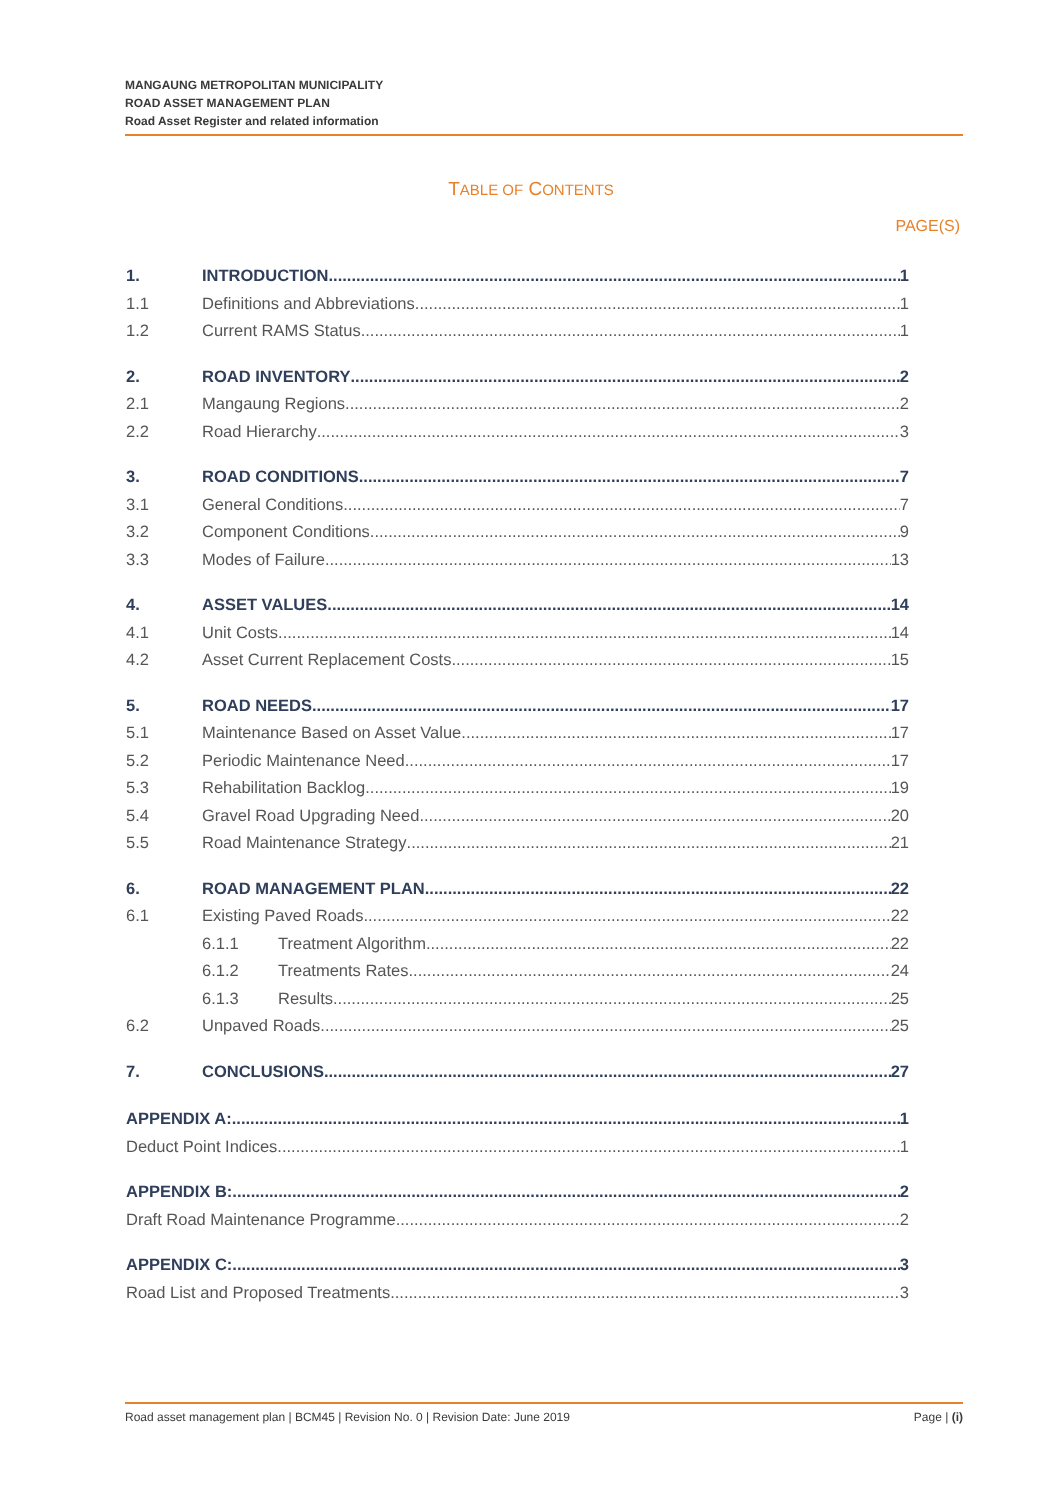MANGAUNG METROPOLITAN MUNICIPALITY
ROAD ASSET MANAGEMENT PLAN
Road Asset Register and related information
TABLE OF CONTENTS
PAGE(S)
1. INTRODUCTION 1
1.1 Definitions and Abbreviations 1
1.2 Current RAMS Status 1
2. ROAD INVENTORY 2
2.1 Mangaung Regions 2
2.2 Road Hierarchy 3
3. ROAD CONDITIONS 7
3.1 General Conditions 7
3.2 Component Conditions 9
3.3 Modes of Failure 13
4. ASSET VALUES 14
4.1 Unit Costs 14
4.2 Asset Current Replacement Costs 15
5. ROAD NEEDS 17
5.1 Maintenance Based on Asset Value 17
5.2 Periodic Maintenance Need 17
5.3 Rehabilitation Backlog 19
5.4 Gravel Road Upgrading Need 20
5.5 Road Maintenance Strategy 21
6. ROAD MANAGEMENT PLAN 22
6.1 Existing Paved Roads 22
6.1.1 Treatment Algorithm 22
6.1.2 Treatments Rates 24
6.1.3 Results 25
6.2 Unpaved Roads 25
7. CONCLUSIONS 27
APPENDIX A: 1
Deduct Point Indices 1
APPENDIX B: 2
Draft Road Maintenance Programme 2
APPENDIX C: 3
Road List and Proposed Treatments 3
Road asset management plan | BCM45 | Revision No. 0 | Revision Date: June 2019 Page | (i)